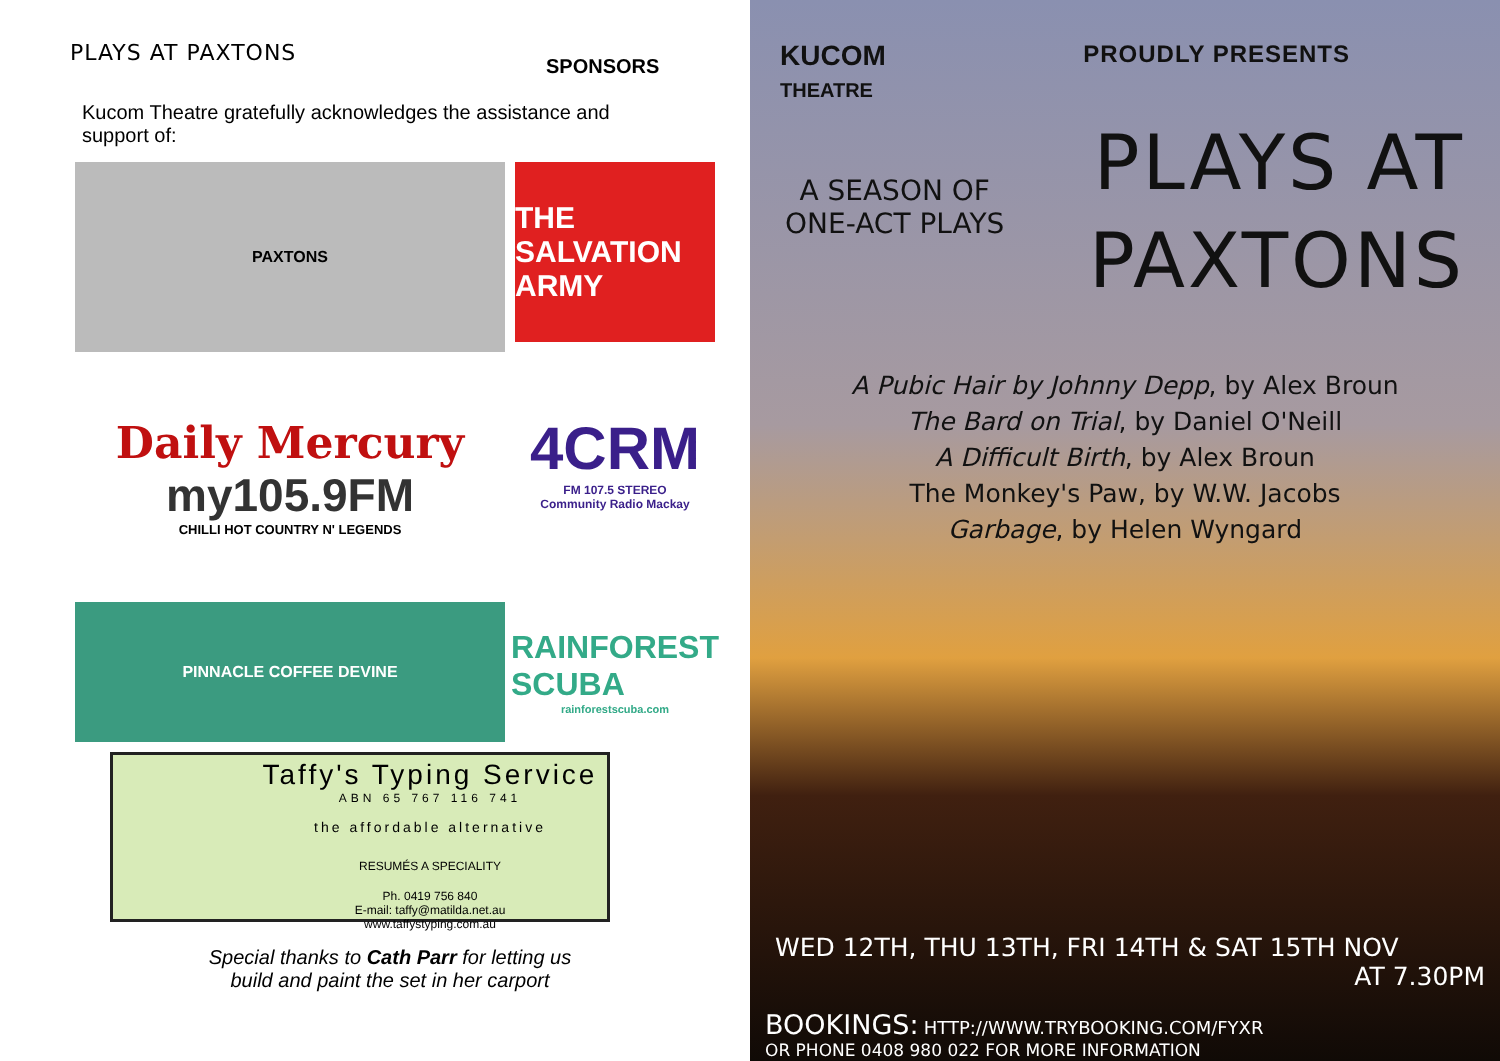PLAYS AT PAXTONS
SPONSORS
Kucom Theatre gratefully acknowledges the assistance and support of:
PAXTONS
THE SALVATION ARMY
Daily Mercury
my105.9FM
CHILLI HOT COUNTRY N' LEGENDS
4CRM
FM 107.5 STEREO
Community Radio Mackay
PINNACLE COFFEE DEVINE
RAINFOREST SCUBA
rainforestscuba.com
Taffy's Typing Service
ABN 65 767 116 741
the affordable alternative
RESUMÉS A SPECIALITY
Ph. 0419 756 840
E-mail: taffy@matilda.net.au
www.taffystyping.com.au
Special thanks to Cath Parr for letting us
build and paint the set in her carport
KUCOM
THEATRE
PROUDLY PRESENTS
A SEASON OF
ONE-ACT PLAYS
PLAYS AT
PAXTONS
A Pubic Hair by Johnny Depp, by Alex Broun
The Bard on Trial, by Daniel O'Neill
A Difficult Birth, by Alex Broun
The Monkey's Paw, by W.W. Jacobs
Garbage, by Helen Wyngard
WED 12TH, THU 13TH, FRI 14TH & SAT 15TH NOV
AT 7.30PM
BOOKINGS: HTTP://WWW.TRYBOOKING.COM/FYXR
OR PHONE 0408 980 022 FOR MORE INFORMATION